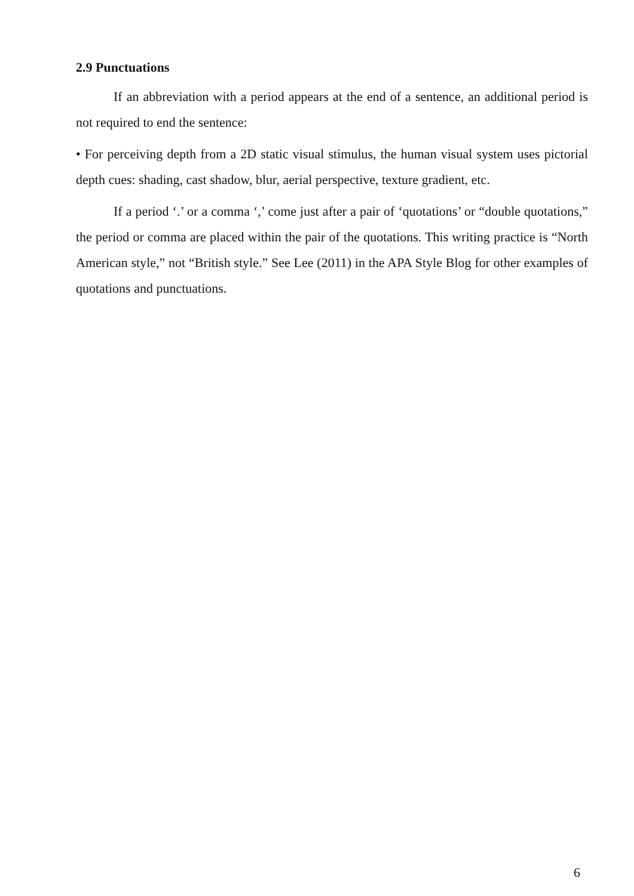2.9 Punctuations
If an abbreviation with a period appears at the end of a sentence, an additional period is not required to end the sentence:
• For perceiving depth from a 2D static visual stimulus, the human visual system uses pictorial depth cues: shading, cast shadow, blur, aerial perspective, texture gradient, etc.
If a period ‘.’ or a comma ‘,’ come just after a pair of ‘quotations’ or “double quotations,” the period or comma are placed within the pair of the quotations. This writing practice is “North American style,” not “British style.” See Lee (2011) in the APA Style Blog for other examples of quotations and punctuations.
6